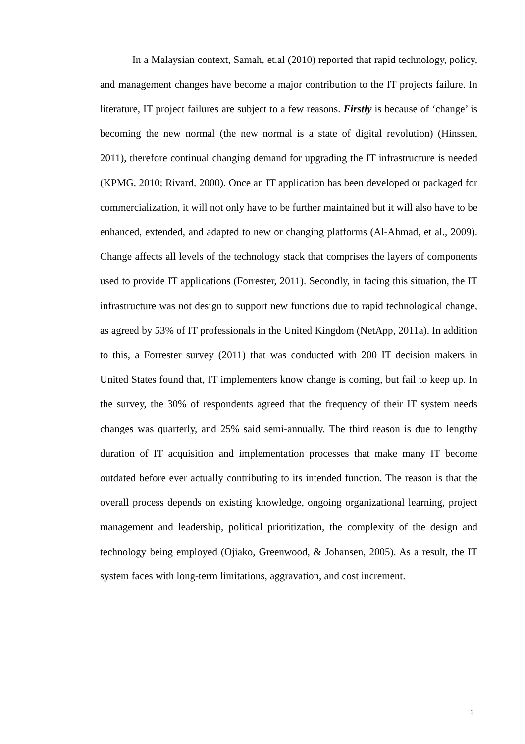In a Malaysian context, Samah, et.al (2010) reported that rapid technology, policy, and management changes have become a major contribution to the IT projects failure. In literature, IT project failures are subject to a few reasons. Firstly is because of ‘change’ is becoming the new normal (the new normal is a state of digital revolution) (Hinssen, 2011), therefore continual changing demand for upgrading the IT infrastructure is needed (KPMG, 2010; Rivard, 2000). Once an IT application has been developed or packaged for commercialization, it will not only have to be further maintained but it will also have to be enhanced, extended, and adapted to new or changing platforms (Al-Ahmad, et al., 2009). Change affects all levels of the technology stack that comprises the layers of components used to provide IT applications (Forrester, 2011). Secondly, in facing this situation, the IT infrastructure was not design to support new functions due to rapid technological change, as agreed by 53% of IT professionals in the United Kingdom (NetApp, 2011a). In addition to this, a Forrester survey (2011) that was conducted with 200 IT decision makers in United States found that, IT implementers know change is coming, but fail to keep up. In the survey, the 30% of respondents agreed that the frequency of their IT system needs changes was quarterly, and 25% said semi-annually. The third reason is due to lengthy duration of IT acquisition and implementation processes that make many IT become outdated before ever actually contributing to its intended function. The reason is that the overall process depends on existing knowledge, ongoing organizational learning, project management and leadership, political prioritization, the complexity of the design and technology being employed (Ojiako, Greenwood, & Johansen, 2005). As a result, the IT system faces with long-term limitations, aggravation, and cost increment.
3